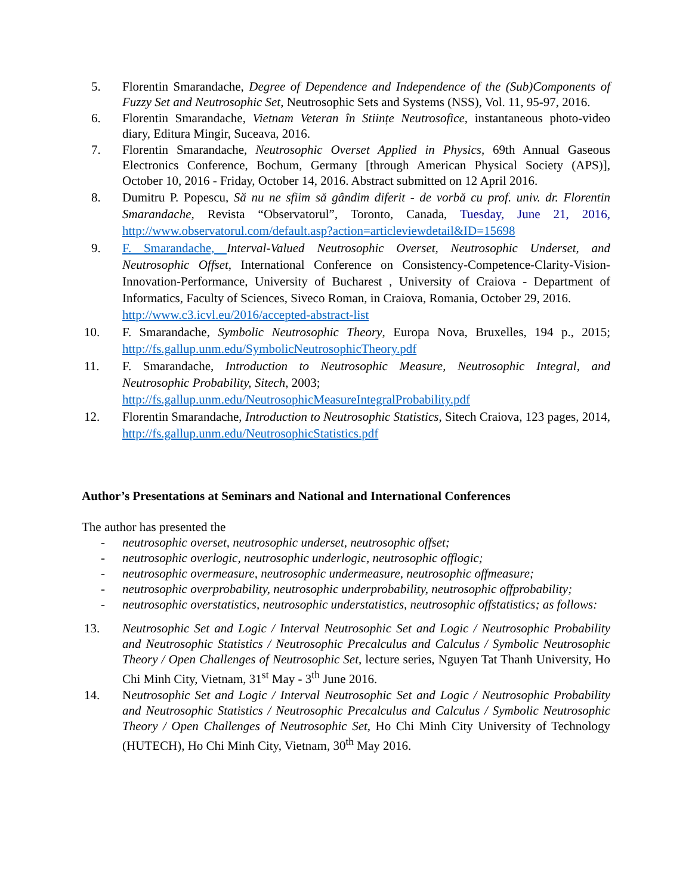5. Florentin Smarandache, Degree of Dependence and Independence of the (Sub)Components of Fuzzy Set and Neutrosophic Set, Neutrosophic Sets and Systems (NSS), Vol. 11, 95-97, 2016.
6. Florentin Smarandache, Vietnam Veteran în Stiințe Neutrosofice, instantaneous photo-video diary, Editura Mingir, Suceava, 2016.
7. Florentin Smarandache, Neutrosophic Overset Applied in Physics, 69th Annual Gaseous Electronics Conference, Bochum, Germany [through American Physical Society (APS)], October 10, 2016 - Friday, October 14, 2016. Abstract submitted on 12 April 2016.
8. Dumitru P. Popescu, Să nu ne sfiim să gândim diferit - de vorbă cu prof. univ. dr. Florentin Smarandache, Revista “Observatorul”, Toronto, Canada, Tuesday, June 21, 2016, http://www.observatorul.com/default.asp?action=articleviewdetail&ID=15698
9. F. Smarandache, Interval-Valued Neutrosophic Overset, Neutrosophic Underset, and Neutrosophic Offset, International Conference on Consistency-Competence-Clarity-Vision-Innovation-Performance, University of Bucharest , University of Craiova - Department of Informatics, Faculty of Sciences, Siveco Roman, in Craiova, Romania, October 29, 2016.
http://www.c3.icvl.eu/2016/accepted-abstract-list
10. F. Smarandache, Symbolic Neutrosophic Theory, Europa Nova, Bruxelles, 194 p., 2015; http://fs.gallup.unm.edu/SymbolicNeutrosophicTheory.pdf
11. F. Smarandache, Introduction to Neutrosophic Measure, Neutrosophic Integral, and Neutrosophic Probability, Sitech, 2003;
http://fs.gallup.unm.edu/NeutrosophicMeasureIntegralProbability.pdf
12. Florentin Smarandache, Introduction to Neutrosophic Statistics, Sitech Craiova, 123 pages, 2014, http://fs.gallup.unm.edu/NeutrosophicStatistics.pdf
Author’s Presentations at Seminars and National and International Conferences
The author has presented the
- neutrosophic overset, neutrosophic underset, neutrosophic offset;
- neutrosophic overlogic, neutrosophic underlogic, neutrosophic offlogic;
- neutrosophic overmeasure, neutrosophic undermeasure, neutrosophic offmeasure;
- neutrosophic overprobability, neutrosophic underprobability, neutrosophic offprobability;
- neutrosophic overstatistics, neutrosophic understatistics, neutrosophic offstatistics; as follows:
13. Neutrosophic Set and Logic / Interval Neutrosophic Set and Logic / Neutrosophic Probability and Neutrosophic Statistics / Neutrosophic Precalculus and Calculus / Symbolic Neutrosophic Theory / Open Challenges of Neutrosophic Set, lecture series, Nguyen Tat Thanh University, Ho Chi Minh City, Vietnam, 31<sup>st</sup> May - 3<sup>th</sup> June 2016.
14. Neutrosophic Set and Logic / Interval Neutrosophic Set and Logic / Neutrosophic Probability and Neutrosophic Statistics / Neutrosophic Precalculus and Calculus / Symbolic Neutrosophic Theory / Open Challenges of Neutrosophic Set, Ho Chi Minh City University of Technology (HUTECH), Ho Chi Minh City, Vietnam, 30<sup>th</sup> May 2016.